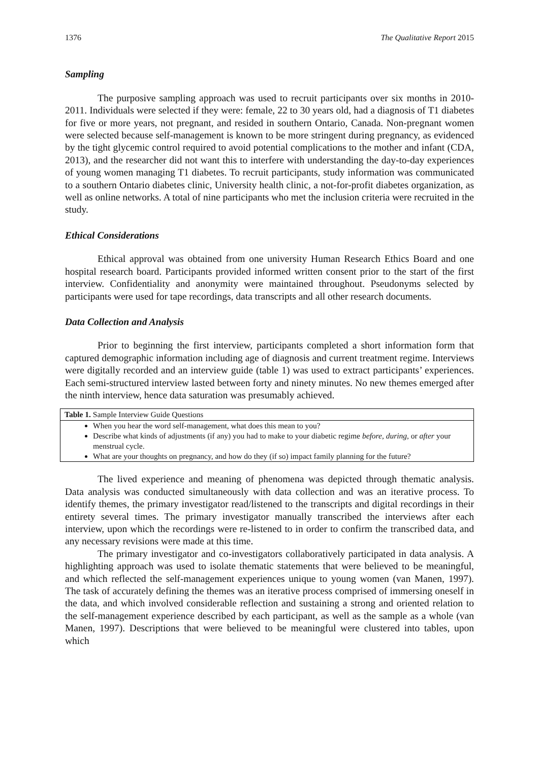1376 The Qualitative Report 2015
Sampling
The purposive sampling approach was used to recruit participants over six months in 2010-2011. Individuals were selected if they were: female, 22 to 30 years old, had a diagnosis of T1 diabetes for five or more years, not pregnant, and resided in southern Ontario, Canada. Non-pregnant women were selected because self-management is known to be more stringent during pregnancy, as evidenced by the tight glycemic control required to avoid potential complications to the mother and infant (CDA, 2013), and the researcher did not want this to interfere with understanding the day-to-day experiences of young women managing T1 diabetes. To recruit participants, study information was communicated to a southern Ontario diabetes clinic, University health clinic, a not-for-profit diabetes organization, as well as online networks. A total of nine participants who met the inclusion criteria were recruited in the study.
Ethical Considerations
Ethical approval was obtained from one university Human Research Ethics Board and one hospital research board. Participants provided informed written consent prior to the start of the first interview. Confidentiality and anonymity were maintained throughout. Pseudonyms selected by participants were used for tape recordings, data transcripts and all other research documents.
Data Collection and Analysis
Prior to beginning the first interview, participants completed a short information form that captured demographic information including age of diagnosis and current treatment regime. Interviews were digitally recorded and an interview guide (table 1) was used to extract participants’ experiences. Each semi-structured interview lasted between forty and ninety minutes. No new themes emerged after the ninth interview, hence data saturation was presumably achieved.
| Table 1. Sample Interview Guide Questions |
| --- |
| When you hear the word self-management, what does this mean to you? Describe what kinds of adjustments (if any) you had to make to your diabetic regime before , during , or after your menstrual cycle. What are your thoughts on pregnancy, and how do they (if so) impact family planning for the future? |
The lived experience and meaning of phenomena was depicted through thematic analysis. Data analysis was conducted simultaneously with data collection and was an iterative process. To identify themes, the primary investigator read/listened to the transcripts and digital recordings in their entirety several times. The primary investigator manually transcribed the interviews after each interview, upon which the recordings were re-listened to in order to confirm the transcribed data, and any necessary revisions were made at this time.
The primary investigator and co-investigators collaboratively participated in data analysis. A highlighting approach was used to isolate thematic statements that were believed to be meaningful, and which reflected the self-management experiences unique to young women (van Manen, 1997). The task of accurately defining the themes was an iterative process comprised of immersing oneself in the data, and which involved considerable reflection and sustaining a strong and oriented relation to the self-management experience described by each participant, as well as the sample as a whole (van Manen, 1997). Descriptions that were believed to be meaningful were clustered into tables, upon which